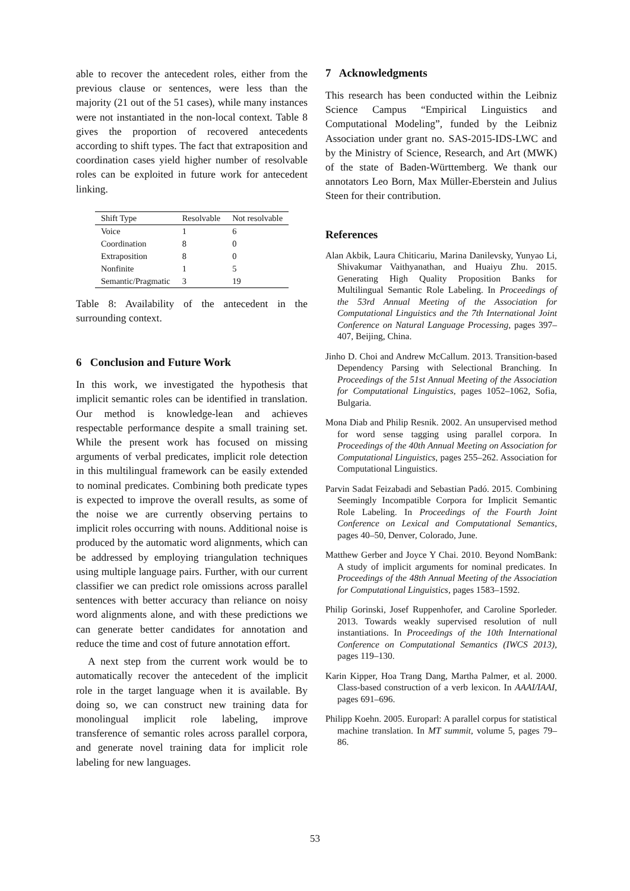able to recover the antecedent roles, either from the previous clause or sentences, were less than the majority (21 out of the 51 cases), while many instances were not instantiated in the non-local context. Table 8 gives the proportion of recovered antecedents according to shift types. The fact that extraposition and coordination cases yield higher number of resolvable roles can be exploited in future work for antecedent linking.
| Shift Type | Resolvable | Not resolvable |
| --- | --- | --- |
| Voice | 1 | 6 |
| Coordination | 8 | 0 |
| Extraposition | 8 | 0 |
| Nonfinite | 1 | 5 |
| Semantic/Pragmatic | 3 | 19 |
Table 8: Availability of the antecedent in the surrounding context.
6 Conclusion and Future Work
In this work, we investigated the hypothesis that implicit semantic roles can be identified in translation. Our method is knowledge-lean and achieves respectable performance despite a small training set. While the present work has focused on missing arguments of verbal predicates, implicit role detection in this multilingual framework can be easily extended to nominal predicates. Combining both predicate types is expected to improve the overall results, as some of the noise we are currently observing pertains to implicit roles occurring with nouns. Additional noise is produced by the automatic word alignments, which can be addressed by employing triangulation techniques using multiple language pairs. Further, with our current classifier we can predict role omissions across parallel sentences with better accuracy than reliance on noisy word alignments alone, and with these predictions we can generate better candidates for annotation and reduce the time and cost of future annotation effort.
A next step from the current work would be to automatically recover the antecedent of the implicit role in the target language when it is available. By doing so, we can construct new training data for monolingual implicit role labeling, improve transference of semantic roles across parallel corpora, and generate novel training data for implicit role labeling for new languages.
7 Acknowledgments
This research has been conducted within the Leibniz Science Campus “Empirical Linguistics and Computational Modeling”, funded by the Leibniz Association under grant no. SAS-2015-IDS-LWC and by the Ministry of Science, Research, and Art (MWK) of the state of Baden-Württemberg. We thank our annotators Leo Born, Max Müller-Eberstein and Julius Steen for their contribution.
References
Alan Akbik, Laura Chiticariu, Marina Danilevsky, Yunyao Li, Shivakumar Vaithyanathan, and Huaiyu Zhu. 2015. Generating High Quality Proposition Banks for Multilingual Semantic Role Labeling. In Proceedings of the 53rd Annual Meeting of the Association for Computational Linguistics and the 7th International Joint Conference on Natural Language Processing, pages 397–407, Beijing, China.
Jinho D. Choi and Andrew McCallum. 2013. Transition-based Dependency Parsing with Selectional Branching. In Proceedings of the 51st Annual Meeting of the Association for Computational Linguistics, pages 1052–1062, Sofia, Bulgaria.
Mona Diab and Philip Resnik. 2002. An unsupervised method for word sense tagging using parallel corpora. In Proceedings of the 40th Annual Meeting on Association for Computational Linguistics, pages 255–262. Association for Computational Linguistics.
Parvin Sadat Feizabadi and Sebastian Padó. 2015. Combining Seemingly Incompatible Corpora for Implicit Semantic Role Labeling. In Proceedings of the Fourth Joint Conference on Lexical and Computational Semantics, pages 40–50, Denver, Colorado, June.
Matthew Gerber and Joyce Y Chai. 2010. Beyond NomBank: A study of implicit arguments for nominal predicates. In Proceedings of the 48th Annual Meeting of the Association for Computational Linguistics, pages 1583–1592.
Philip Gorinski, Josef Ruppenhofer, and Caroline Sporleder. 2013. Towards weakly supervised resolution of null instantiations. In Proceedings of the 10th International Conference on Computational Semantics (IWCS 2013), pages 119–130.
Karin Kipper, Hoa Trang Dang, Martha Palmer, et al. 2000. Class-based construction of a verb lexicon. In AAAI/IAAI, pages 691–696.
Philipp Koehn. 2005. Europarl: A parallel corpus for statistical machine translation. In MT summit, volume 5, pages 79–86.
53